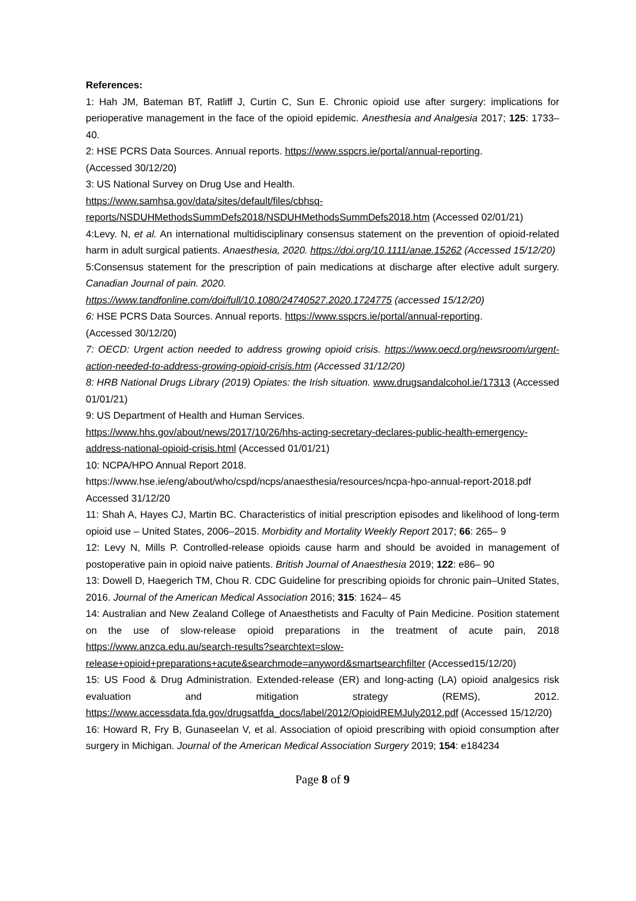References:
1: Hah JM, Bateman BT, Ratliff J, Curtin C, Sun E. Chronic opioid use after surgery: implications for perioperative management in the face of the opioid epidemic. Anesthesia and Analgesia 2017; 125: 1733– 40.
2: HSE PCRS Data Sources. Annual reports. https://www.sspcrs.ie/portal/annual-reporting.
(Accessed 30/12/20)
3: US National Survey on Drug Use and Health.
https://www.samhsa.gov/data/sites/default/files/cbhsq-reports/NSDUHMethodsSummDefs2018/NSDUHMethodsSummDefs2018.htm (Accessed 02/01/21)
4:Levy. N, et al. An international multidisciplinary consensus statement on the prevention of opioid-related harm in adult surgical patients. Anaesthesia, 2020. https://doi.org/10.1111/anae.15262 (Accessed 15/12/20)
5:Consensus statement for the prescription of pain medications at discharge after elective adult surgery. Canadian Journal of pain. 2020.
https://www.tandfonline.com/doi/full/10.1080/24740527.2020.1724775 (accessed 15/12/20)
6: HSE PCRS Data Sources. Annual reports. https://www.sspcrs.ie/portal/annual-reporting.
(Accessed 30/12/20)
7: OECD: Urgent action needed to address growing opioid crisis. https://www.oecd.org/newsroom/urgent-action-needed-to-address-growing-opioid-crisis.htm (Accessed 31/12/20)
8: HRB National Drugs Library (2019) Opiates: the Irish situation. www.drugsandalcohol.ie/17313 (Accessed 01/01/21)
9: US Department of Health and Human Services.
https://www.hhs.gov/about/news/2017/10/26/hhs-acting-secretary-declares-public-health-emergency-address-national-opioid-crisis.html (Accessed 01/01/21)
10: NCPA/HPO Annual Report 2018.
https://www.hse.ie/eng/about/who/cspd/ncps/anaesthesia/resources/ncpa-hpo-annual-report-2018.pdf Accessed 31/12/20
11: Shah A, Hayes CJ, Martin BC. Characteristics of initial prescription episodes and likelihood of long-term opioid use – United States, 2006–2015. Morbidity and Mortality Weekly Report 2017; 66: 265– 9
12: Levy N, Mills P. Controlled-release opioids cause harm and should be avoided in management of postoperative pain in opioid naive patients. British Journal of Anaesthesia 2019; 122: e86– 90
13: Dowell D, Haegerich TM, Chou R. CDC Guideline for prescribing opioids for chronic pain–United States, 2016. Journal of the American Medical Association 2016; 315: 1624– 45
14: Australian and New Zealand College of Anaesthetists and Faculty of Pain Medicine. Position statement on the use of slow-release opioid preparations in the treatment of acute pain, 2018 https://www.anzca.edu.au/search-results?searchtext=slow-release+opioid+preparations+acute&searchmode=anyword&smartsearchfilter (Accessed15/12/20)
15: US Food & Drug Administration. Extended-release (ER) and long-acting (LA) opioid analgesics risk evaluation and mitigation strategy (REMS), 2012. https://www.accessdata.fda.gov/drugsatfda_docs/label/2012/OpioidREMJuly2012.pdf (Accessed 15/12/20)
16: Howard R, Fry B, Gunaseelan V, et al. Association of opioid prescribing with opioid consumption after surgery in Michigan. Journal of the American Medical Association Surgery 2019; 154: e184234
Page 8 of 9